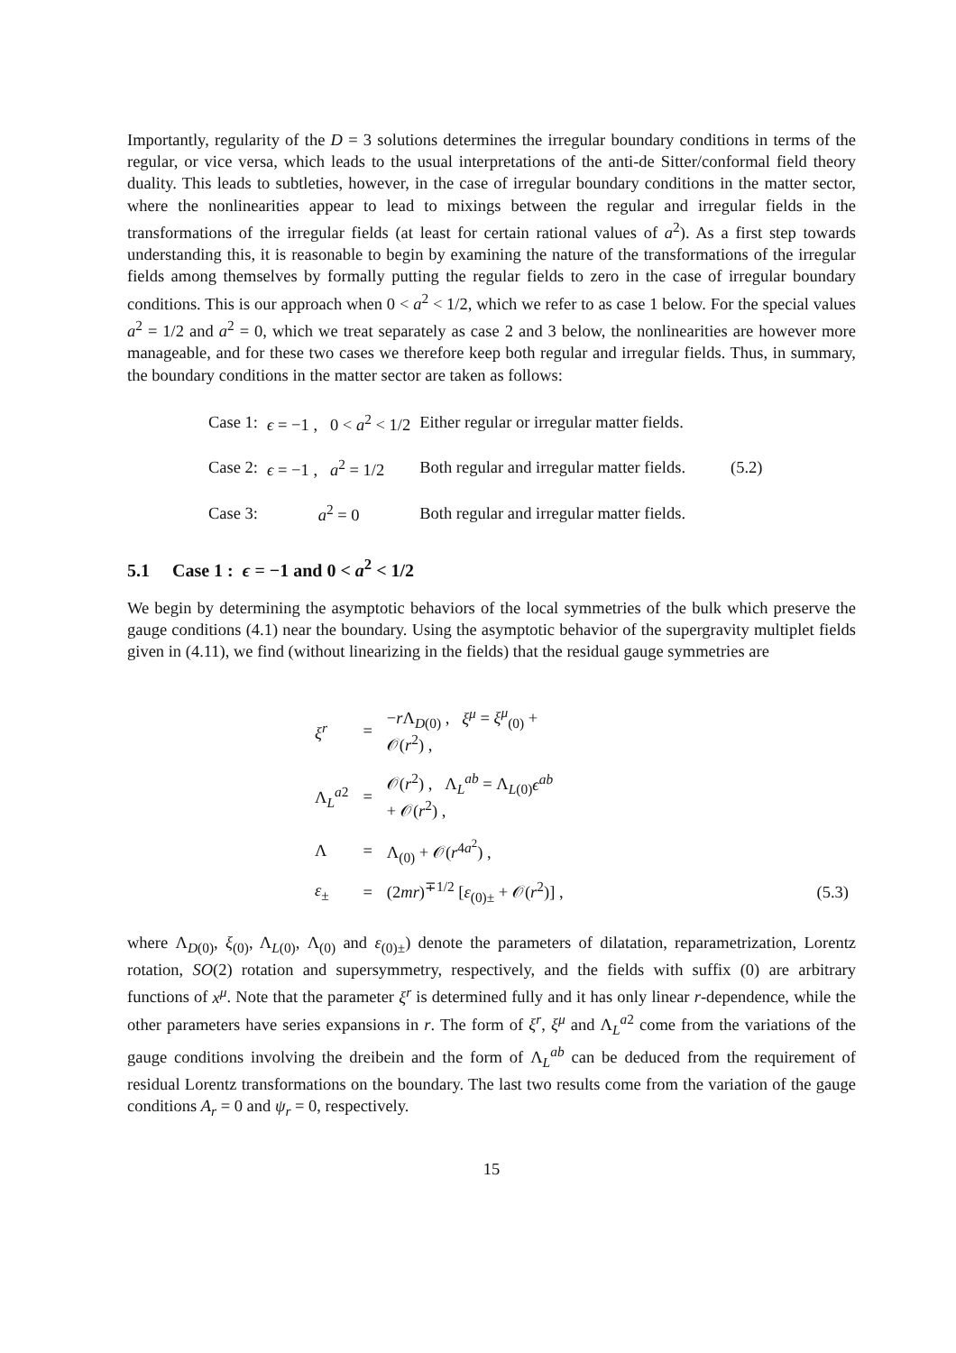Importantly, regularity of the D = 3 solutions determines the irregular boundary conditions in terms of the regular, or vice versa, which leads to the usual interpretations of the anti-de Sitter/conformal field theory duality. This leads to subtleties, however, in the case of irregular boundary conditions in the matter sector, where the nonlinearities appear to lead to mixings between the regular and irregular fields in the transformations of the irregular fields (at least for certain rational values of a<sup>2</sup>). As a first step towards understanding this, it is reasonable to begin by examining the nature of the transformations of the irregular fields among themselves by formally putting the regular fields to zero in the case of irregular boundary conditions. This is our approach when 0 < a<sup>2</sup> < 1/2, which we refer to as case 1 below. For the special values a<sup>2</sup> = 1/2 and a<sup>2</sup> = 0, which we treat separately as case 2 and 3 below, the nonlinearities are however more manageable, and for these two cases we therefore keep both regular and irregular fields. Thus, in summary, the boundary conditions in the matter sector are taken as follows:
| Case 1: | ϵ = −1 , 0 < a<sup>2</sup> < 1/2 | Either regular or irregular matter fields. | |
| Case 2: | ϵ = −1 , a<sup>2</sup> = 1/2 | Both regular and irregular matter fields. | (5.2) |
| Case 3: | a<sup>2</sup> = 0 | Both regular and irregular matter fields. | |
5.1 Case 1 : ϵ = −1 and 0 < a<sup>2</sup> < 1/2
We begin by determining the asymptotic behaviors of the local symmetries of the bulk which preserve the gauge conditions (4.1) near the boundary. Using the asymptotic behavior of the supergravity multiplet fields given in (4.11), we find (without linearizing in the fields) that the residual gauge symmetries are
| ξ<sup>r</sup> | = | − r Λ<sub>D(0)</sub> , ξ<sup>μ</sup> = ξ<sup>μ</sup><sub>(0)</sub> + 𝒪( r<sup>2</sup>) , | |
| Λ<sub>L</sub><sup>a2</sup> | = | 𝒪( r<sup>2</sup>) , Λ<sub>L</sub><sup>ab</sup> = Λ<sub>L(0)</sub> ϵ<sup>ab</sup> + 𝒪( r<sup>2</sup>) , | |
| Λ | = | Λ<sub>(0)</sub> + 𝒪( r<sup>4a<sup>2</sup></sup>) , | |
| ε<sub>±</sub> | = | (2 mr )<sup>∓1/2</sup> [ ε<sub>(0)±</sub> + 𝒪( r<sup>2</sup>)] , | (5.3) |
where Λ<sub>D(0)</sub>, ξ<sub>(0)</sub>, Λ<sub>L(0)</sub>, Λ<sub>(0)</sub> and ε<sub>(0)±</sub>) denote the parameters of dilatation, reparametrization, Lorentz rotation, SO(2) rotation and supersymmetry, respectively, and the fields with suffix (0) are arbitrary functions of x<sup>μ</sup>. Note that the parameter ξ<sup>r</sup> is determined fully and it has only linear r-dependence, while the other parameters have series expansions in r. The form of ξ<sup>r</sup>, ξ<sup>μ</sup> and Λ<sub>L</sub><sup>a2</sup> come from the variations of the gauge conditions involving the dreibein and the form of Λ<sub>L</sub><sup>ab</sup> can be deduced from the requirement of residual Lorentz transformations on the boundary. The last two results come from the variation of the gauge conditions A<sub>r</sub> = 0 and ψ<sub>r</sub> = 0, respectively.
15